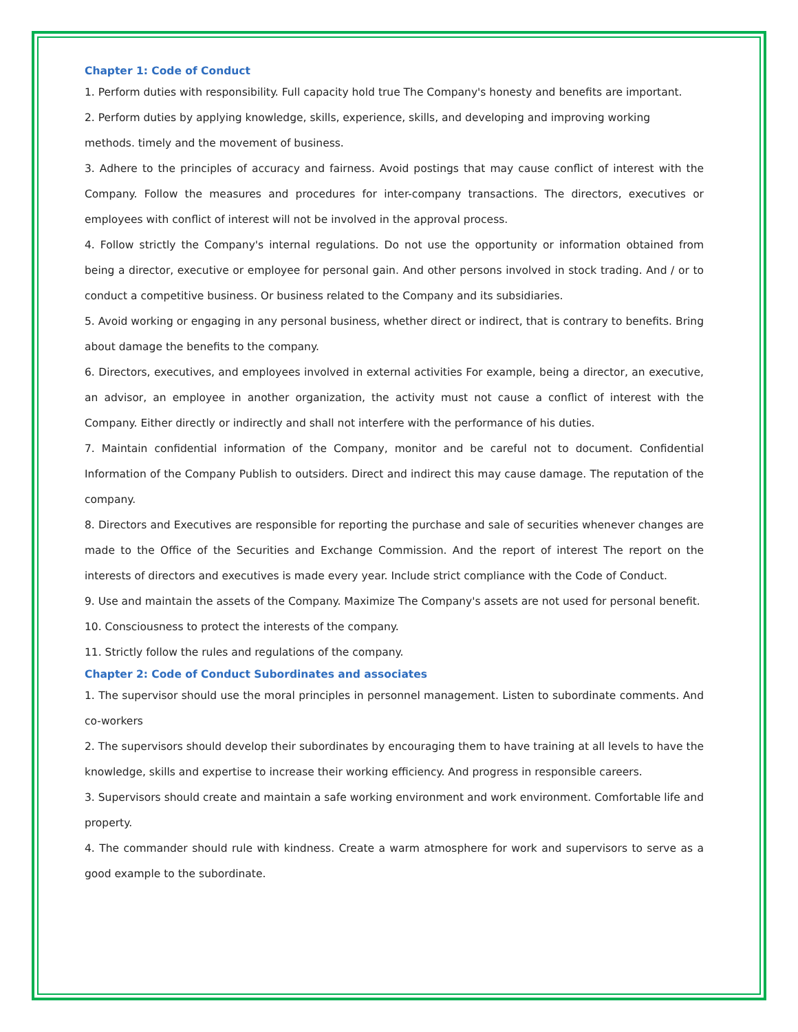Chapter 1: Code of Conduct
1. Perform duties with responsibility. Full capacity hold true The Company's honesty and benefits are important.
2. Perform duties by applying knowledge, skills, experience, skills, and developing and improving working
methods. timely and the movement of business.
3. Adhere to the principles of accuracy and fairness. Avoid postings that may cause conflict of interest with the Company. Follow the measures and procedures for inter-company transactions. The directors, executives or employees with conflict of interest will not be involved in the approval process.
4. Follow strictly the Company's internal regulations. Do not use the opportunity or information obtained from being a director, executive or employee for personal gain. And other persons involved in stock trading. And / or to conduct a competitive business. Or business related to the Company and its subsidiaries.
5. Avoid working or engaging in any personal business, whether direct or indirect, that is contrary to benefits. Bring about damage the benefits to the company.
6. Directors, executives, and employees involved in external activities For example, being a director, an executive, an advisor, an employee in another organization, the activity must not cause a conflict of interest with the Company. Either directly or indirectly and shall not interfere with the performance of his duties.
7. Maintain confidential information of the Company, monitor and be careful not to document. Confidential Information of the Company Publish to outsiders. Direct and indirect this may cause damage. The reputation of the company.
8. Directors and Executives are responsible for reporting the purchase and sale of securities whenever changes are made to the Office of the Securities and Exchange Commission. And the report of interest The report on the interests of directors and executives is made every year. Include strict compliance with the Code of Conduct.
9. Use and maintain the assets of the Company. Maximize The Company's assets are not used for personal benefit.
10. Consciousness to protect the interests of the company.
11. Strictly follow the rules and regulations of the company.
Chapter 2: Code of Conduct Subordinates and associates
1. The supervisor should use the moral principles in personnel management. Listen to subordinate comments. And co-workers
2. The supervisors should develop their subordinates by encouraging them to have training at all levels to have the knowledge, skills and expertise to increase their working efficiency. And progress in responsible careers.
3. Supervisors should create and maintain a safe working environment and work environment. Comfortable life and property.
4. The commander should rule with kindness. Create a warm atmosphere for work and supervisors to serve as a good example to the subordinate.